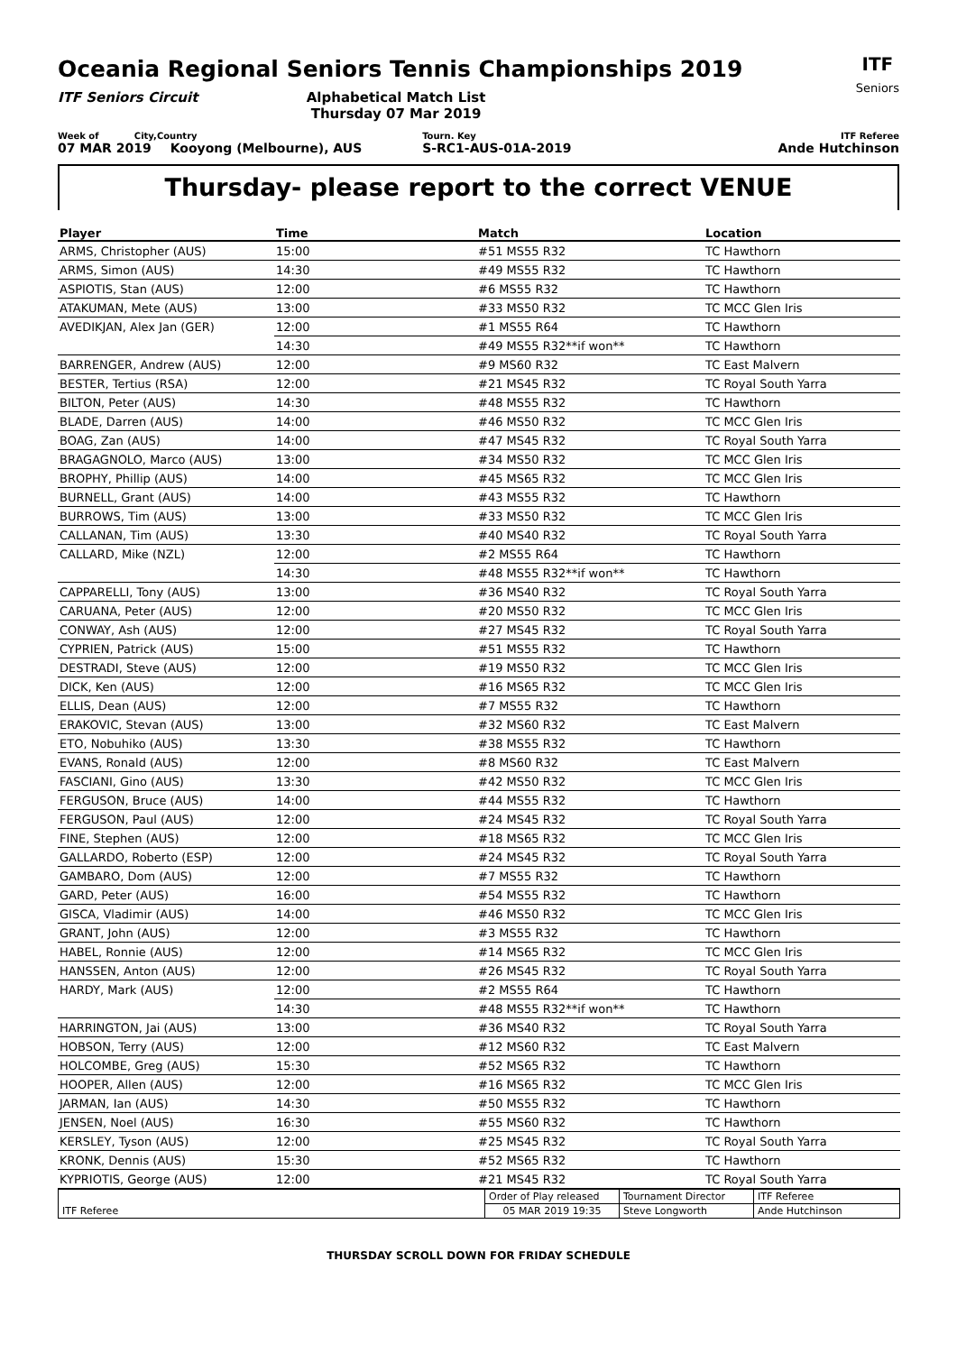Oceania Regional Seniors Tennis Championships 2019
ITF Seniors Circuit Alphabetical Match List
Thursday 07 Mar 2019
ITF
Seniors
Week of City,Country Tourn. Key ITF Referee
07 MAR 2019 Kooyong (Melbourne), AUS S-RC1-AUS-01A-2019 Ande Hutchinson
Thursday- please report to the correct VENUE
| Player | Time | Match | Location |
| --- | --- | --- | --- |
| ARMS, Christopher (AUS) | 15:00 | #51 MS55 R32 | TC Hawthorn |
| ARMS, Simon (AUS) | 14:30 | #49 MS55 R32 | TC Hawthorn |
| ASPIOTIS, Stan (AUS) | 12:00 | #6 MS55 R32 | TC Hawthorn |
| ATAKUMAN, Mete (AUS) | 13:00 | #33 MS50 R32 | TC MCC Glen Iris |
| AVEDIKJAN, Alex Jan (GER) | 12:00 | #1 MS55 R64 | TC Hawthorn |
| | 14:30 | #49 MS55 R32**if won** | TC Hawthorn |
| BARRENGER, Andrew (AUS) | 12:00 | #9 MS60 R32 | TC East Malvern |
| BESTER, Tertius (RSA) | 12:00 | #21 MS45 R32 | TC Royal South Yarra |
| BILTON, Peter (AUS) | 14:30 | #48 MS55 R32 | TC Hawthorn |
| BLADE, Darren (AUS) | 14:00 | #46 MS50 R32 | TC MCC Glen Iris |
| BOAG, Zan (AUS) | 14:00 | #47 MS45 R32 | TC Royal South Yarra |
| BRAGAGNOLO, Marco (AUS) | 13:00 | #34 MS50 R32 | TC MCC Glen Iris |
| BROPHY, Phillip (AUS) | 14:00 | #45 MS65 R32 | TC MCC Glen Iris |
| BURNELL, Grant (AUS) | 14:00 | #43 MS55 R32 | TC Hawthorn |
| BURROWS, Tim (AUS) | 13:00 | #33 MS50 R32 | TC MCC Glen Iris |
| CALLANAN, Tim (AUS) | 13:30 | #40 MS40 R32 | TC Royal South Yarra |
| CALLARD, Mike (NZL) | 12:00 | #2 MS55 R64 | TC Hawthorn |
| | 14:30 | #48 MS55 R32**if won** | TC Hawthorn |
| CAPPARELLI, Tony (AUS) | 13:00 | #36 MS40 R32 | TC Royal South Yarra |
| CARUANA, Peter (AUS) | 12:00 | #20 MS50 R32 | TC MCC Glen Iris |
| CONWAY, Ash (AUS) | 12:00 | #27 MS45 R32 | TC Royal South Yarra |
| CYPRIEN, Patrick (AUS) | 15:00 | #51 MS55 R32 | TC Hawthorn |
| DESTRADI, Steve (AUS) | 12:00 | #19 MS50 R32 | TC MCC Glen Iris |
| DICK, Ken (AUS) | 12:00 | #16 MS65 R32 | TC MCC Glen Iris |
| ELLIS, Dean (AUS) | 12:00 | #7 MS55 R32 | TC Hawthorn |
| ERAKOVIC, Stevan (AUS) | 13:00 | #32 MS60 R32 | TC East Malvern |
| ETO, Nobuhiko (AUS) | 13:30 | #38 MS55 R32 | TC Hawthorn |
| EVANS, Ronald (AUS) | 12:00 | #8 MS60 R32 | TC East Malvern |
| FASCIANI, Gino (AUS) | 13:30 | #42 MS50 R32 | TC MCC Glen Iris |
| FERGUSON, Bruce (AUS) | 14:00 | #44 MS55 R32 | TC Hawthorn |
| FERGUSON, Paul (AUS) | 12:00 | #24 MS45 R32 | TC Royal South Yarra |
| FINE, Stephen (AUS) | 12:00 | #18 MS65 R32 | TC MCC Glen Iris |
| GALLARDO, Roberto (ESP) | 12:00 | #24 MS45 R32 | TC Royal South Yarra |
| GAMBARO, Dom (AUS) | 12:00 | #7 MS55 R32 | TC Hawthorn |
| GARD, Peter (AUS) | 16:00 | #54 MS55 R32 | TC Hawthorn |
| GISCA, Vladimir (AUS) | 14:00 | #46 MS50 R32 | TC MCC Glen Iris |
| GRANT, John (AUS) | 12:00 | #3 MS55 R32 | TC Hawthorn |
| HABEL, Ronnie (AUS) | 12:00 | #14 MS65 R32 | TC MCC Glen Iris |
| HANSSEN, Anton (AUS) | 12:00 | #26 MS45 R32 | TC Royal South Yarra |
| HARDY, Mark (AUS) | 12:00 | #2 MS55 R64 | TC Hawthorn |
| | 14:30 | #48 MS55 R32**if won** | TC Hawthorn |
| HARRINGTON, Jai (AUS) | 13:00 | #36 MS40 R32 | TC Royal South Yarra |
| HOBSON, Terry (AUS) | 12:00 | #12 MS60 R32 | TC East Malvern |
| HOLCOMBE, Greg (AUS) | 15:30 | #52 MS65 R32 | TC Hawthorn |
| HOOPER, Allen (AUS) | 12:00 | #16 MS65 R32 | TC MCC Glen Iris |
| JARMAN, Ian (AUS) | 14:30 | #50 MS55 R32 | TC Hawthorn |
| JENSEN, Noel (AUS) | 16:30 | #55 MS60 R32 | TC Hawthorn |
| KERSLEY, Tyson (AUS) | 12:00 | #25 MS45 R32 | TC Royal South Yarra |
| KRONK, Dennis (AUS) | 15:30 | #52 MS65 R32 | TC Hawthorn |
| KYPRIOTIS, George (AUS) | 12:00 | #21 MS45 R32 | TC Royal South Yarra |
| | Order of Play released | Tournament Director | ITF Referee |
| ITF Referee | 05 MAR 2019 19:35 | Steve Longworth | Ande Hutchinson |
THURSDAY SCROLL DOWN FOR FRIDAY SCHEDULE